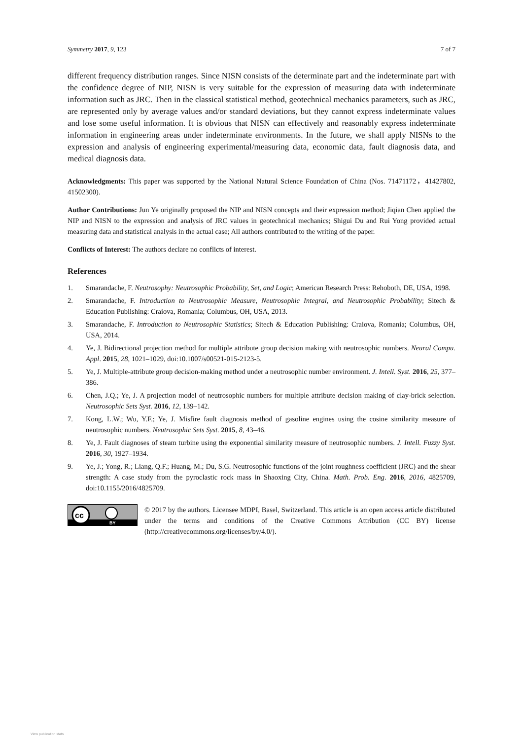Symmetry 2017, 9, 123 7 of 7
different frequency distribution ranges. Since NISN consists of the determinate part and the indeterminate part with the confidence degree of NIP, NISN is very suitable for the expression of measuring data with indeterminate information such as JRC. Then in the classical statistical method, geotechnical mechanics parameters, such as JRC, are represented only by average values and/or standard deviations, but they cannot express indeterminate values and lose some useful information. It is obvious that NISN can effectively and reasonably express indeterminate information in engineering areas under indeterminate environments. In the future, we shall apply NISNs to the expression and analysis of engineering experimental/measuring data, economic data, fault diagnosis data, and medical diagnosis data.
Acknowledgments: This paper was supported by the National Natural Science Foundation of China (Nos. 71471172，41427802, 41502300).
Author Contributions: Jun Ye originally proposed the NIP and NISN concepts and their expression method; Jiqian Chen applied the NIP and NISN to the expression and analysis of JRC values in geotechnical mechanics; Shigui Du and Rui Yong provided actual measuring data and statistical analysis in the actual case; All authors contributed to the writing of the paper.
Conflicts of Interest: The authors declare no conflicts of interest.
References
1. Smarandache, F. Neutrosophy: Neutrosophic Probability, Set, and Logic; American Research Press: Rehoboth, DE, USA, 1998.
2. Smarandache, F. Introduction to Neutrosophic Measure, Neutrosophic Integral, and Neutrosophic Probability; Sitech & Education Publishing: Craiova, Romania; Columbus, OH, USA, 2013.
3. Smarandache, F. Introduction to Neutrosophic Statistics; Sitech & Education Publishing: Craiova, Romania; Columbus, OH, USA, 2014.
4. Ye, J. Bidirectional projection method for multiple attribute group decision making with neutrosophic numbers. Neural Compu. Appl. 2015, 28, 1021–1029, doi:10.1007/s00521-015-2123-5.
5. Ye, J. Multiple-attribute group decision-making method under a neutrosophic number environment. J. Intell. Syst. 2016, 25, 377–386.
6. Chen, J.Q.; Ye, J. A projection model of neutrosophic numbers for multiple attribute decision making of clay-brick selection. Neutrosophic Sets Syst. 2016, 12, 139–142.
7. Kong, L.W.; Wu, Y.F.; Ye, J. Misfire fault diagnosis method of gasoline engines using the cosine similarity measure of neutrosophic numbers. Neutrosophic Sets Syst. 2015, 8, 43–46.
8. Ye, J. Fault diagnoses of steam turbine using the exponential similarity measure of neutrosophic numbers. J. Intell. Fuzzy Syst. 2016, 30, 1927–1934.
9. Ye, J.; Yong, R.; Liang, Q.F.; Huang, M.; Du, S.G. Neutrosophic functions of the joint roughness coefficient (JRC) and the shear strength: A case study from the pyroclastic rock mass in Shaoxing City, China. Math. Prob. Eng. 2016, 2016, 4825709, doi:10.1155/2016/4825709.
cc
BY
© 2017 by the authors. Licensee MDPI, Basel, Switzerland. This article is an open access article distributed under the terms and conditions of the Creative Commons Attribution (CC BY) license (http://creativecommons.org/licenses/by/4.0/).
View publication stats